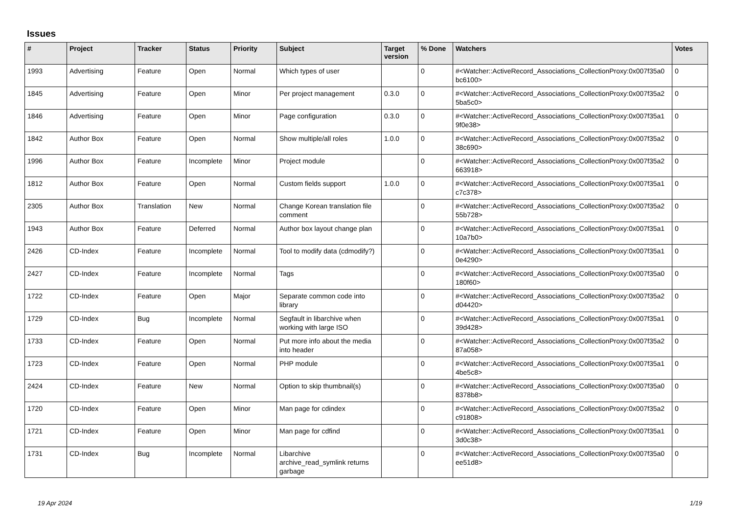Issues
| # | Project | Tracker | Status | Priority | Subject | Target version | % Done | Watchers | Votes |
| --- | --- | --- | --- | --- | --- | --- | --- | --- | --- |
| 1993 | Advertising | Feature | Open | Normal | Which types of user | | 0 | #<Watcher::ActiveRecord_Associations_CollectionProxy:0x007f35a0 bc6100> | 0 |
| 1845 | Advertising | Feature | Open | Minor | Per project management | 0.3.0 | 0 | #<Watcher::ActiveRecord_Associations_CollectionProxy:0x007f35a2 5ba5c0> | 0 |
| 1846 | Advertising | Feature | Open | Minor | Page configuration | 0.3.0 | 0 | #<Watcher::ActiveRecord_Associations_CollectionProxy:0x007f35a1 9f0e38> | 0 |
| 1842 | Author Box | Feature | Open | Normal | Show multiple/all roles | 1.0.0 | 0 | #<Watcher::ActiveRecord_Associations_CollectionProxy:0x007f35a2 38c690> | 0 |
| 1996 | Author Box | Feature | Incomplete | Minor | Project module | | 0 | #<Watcher::ActiveRecord_Associations_CollectionProxy:0x007f35a2 663918> | 0 |
| 1812 | Author Box | Feature | Open | Normal | Custom fields support | 1.0.0 | 0 | #<Watcher::ActiveRecord_Associations_CollectionProxy:0x007f35a1 c7c378> | 0 |
| 2305 | Author Box | Translation | New | Normal | Change Korean translation file comment | | 0 | #<Watcher::ActiveRecord_Associations_CollectionProxy:0x007f35a2 55b728> | 0 |
| 1943 | Author Box | Feature | Deferred | Normal | Author box layout change plan | | 0 | #<Watcher::ActiveRecord_Associations_CollectionProxy:0x007f35a1 10a7b0> | 0 |
| 2426 | CD-Index | Feature | Incomplete | Normal | Tool to modify data (cdmodify?) | | 0 | #<Watcher::ActiveRecord_Associations_CollectionProxy:0x007f35a1 0e4290> | 0 |
| 2427 | CD-Index | Feature | Incomplete | Normal | Tags | | 0 | #<Watcher::ActiveRecord_Associations_CollectionProxy:0x007f35a0 180f60> | 0 |
| 1722 | CD-Index | Feature | Open | Major | Separate common code into library | | 0 | #<Watcher::ActiveRecord_Associations_CollectionProxy:0x007f35a2 d04420> | 0 |
| 1729 | CD-Index | Bug | Incomplete | Normal | Segfault in libarchive when working with large ISO | | 0 | #<Watcher::ActiveRecord_Associations_CollectionProxy:0x007f35a1 39d428> | 0 |
| 1733 | CD-Index | Feature | Open | Normal | Put more info about the media into header | | 0 | #<Watcher::ActiveRecord_Associations_CollectionProxy:0x007f35a2 87a058> | 0 |
| 1723 | CD-Index | Feature | Open | Normal | PHP module | | 0 | #<Watcher::ActiveRecord_Associations_CollectionProxy:0x007f35a1 4be5c8> | 0 |
| 2424 | CD-Index | Feature | New | Normal | Option to skip thumbnail(s) | | 0 | #<Watcher::ActiveRecord_Associations_CollectionProxy:0x007f35a0 8378b8> | 0 |
| 1720 | CD-Index | Feature | Open | Minor | Man page for cdindex | | 0 | #<Watcher::ActiveRecord_Associations_CollectionProxy:0x007f35a2 c91808> | 0 |
| 1721 | CD-Index | Feature | Open | Minor | Man page for cdfind | | 0 | #<Watcher::ActiveRecord_Associations_CollectionProxy:0x007f35a1 3d0c38> | 0 |
| 1731 | CD-Index | Bug | Incomplete | Normal | Libarchive archive_read_symlink returns garbage | | 0 | #<Watcher::ActiveRecord_Associations_CollectionProxy:0x007f35a0 ee51d8> | 0 |
19 Apr 2024 1/19